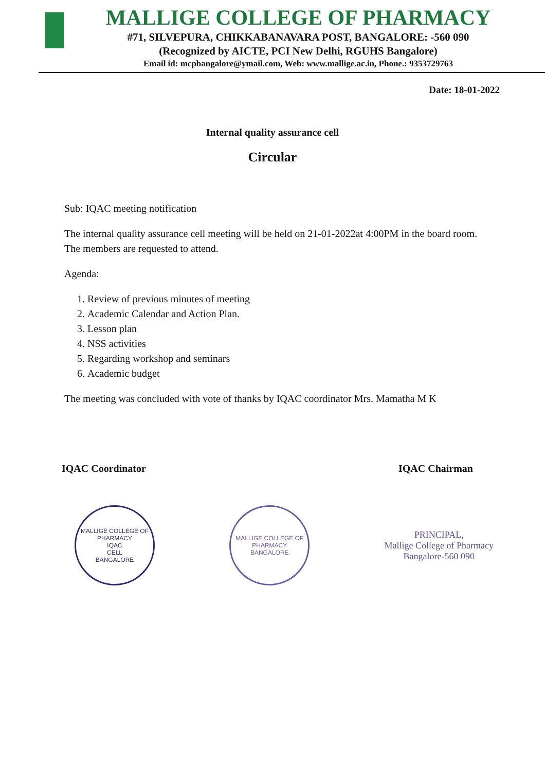MALLIGE COLLEGE OF PHARMACY
#71, SILVEPURA, CHIKKABANAVARA POST, BANGALORE: -560 090
(Recognized by AICTE, PCI New Delhi, RGUHS Bangalore)
Email id: mcpbangalore@ymail.com, Web: www.mallige.ac.in, Phone.: 9353729763
Date: 18-01-2022
Internal quality assurance cell
Circular
Sub: IQAC meeting notification
The internal quality assurance cell meeting will be held on 21-01-2022at 4:00PM in the board room. The members are requested to attend.
Agenda:
1. Review of previous minutes of meeting
2. Academic Calendar and Action Plan.
3. Lesson plan
4. NSS activities
5. Regarding workshop and seminars
6. Academic budget
The meeting was concluded with vote of thanks by IQAC coordinator Mrs. Mamatha M K
IQAC Coordinator IQAC Chairman
MALLIGE COLLEGE OF PHARMACY
IQAC
CELL
BANGALORE
MALLIGE COLLEGE OF PHARMACY
BANGALORE
PRINCIPAL,
Mallige College of Pharmacy
Bangalore-560 090